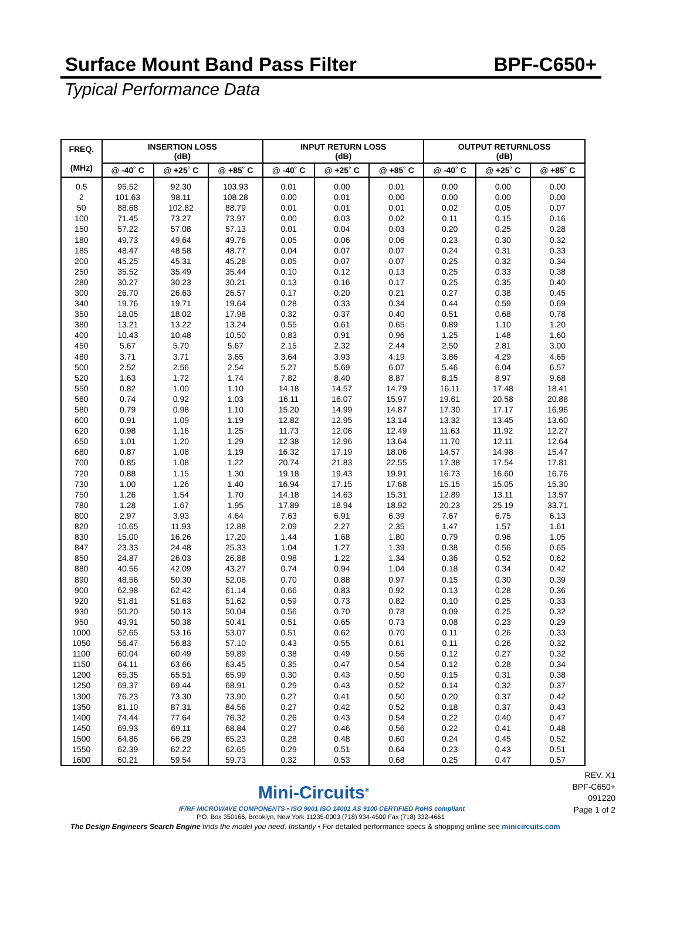Surface Mount Band Pass Filter BPF-C650+
Typical Performance Data
| FREQ. (MHz) | INSERTION LOSS (dB) | | | INPUT RETURN LOSS (dB) | | | OUTPUT RETURNLOSS (dB) | | |
| --- | --- | --- | --- | --- | --- | --- | --- | --- | --- |
| | @ -40˚ C | @ +25˚ C | @ +85˚ C | @ -40˚ C | @ +25˚ C | @ +85˚ C | @ -40˚ C | @ +25˚ C | @ +85˚ C |
| 0.5 | 95.52 | 92.30 | 103.93 | 0.01 | 0.00 | 0.01 | 0.00 | 0.00 | 0.00 |
| 2 | 101.63 | 98.11 | 108.28 | 0.00 | 0.01 | 0.00 | 0.00 | 0.00 | 0.00 |
| 50 | 88.68 | 102.82 | 88.79 | 0.01 | 0.01 | 0.01 | 0.02 | 0.05 | 0.07 |
| 100 | 71.45 | 73.27 | 73.97 | 0.00 | 0.03 | 0.02 | 0.11 | 0.15 | 0.16 |
| 150 | 57.22 | 57.08 | 57.13 | 0.01 | 0.04 | 0.03 | 0.20 | 0.25 | 0.28 |
| 180 | 49.73 | 49.64 | 49.76 | 0.05 | 0.06 | 0.06 | 0.23 | 0.30 | 0.32 |
| 185 | 48.47 | 48.58 | 48.77 | 0.04 | 0.07 | 0.07 | 0.24 | 0.31 | 0.33 |
| 200 | 45.25 | 45.31 | 45.28 | 0.05 | 0.07 | 0.07 | 0.25 | 0.32 | 0.34 |
| 250 | 35.52 | 35.49 | 35.44 | 0.10 | 0.12 | 0.13 | 0.25 | 0.33 | 0.38 |
| 280 | 30.27 | 30.23 | 30.21 | 0.13 | 0.16 | 0.17 | 0.25 | 0.35 | 0.40 |
| 300 | 26.70 | 26.63 | 26.57 | 0.17 | 0.20 | 0.21 | 0.27 | 0.38 | 0.45 |
| 340 | 19.76 | 19.71 | 19.64 | 0.28 | 0.33 | 0.34 | 0.44 | 0.59 | 0.69 |
| 350 | 18.05 | 18.02 | 17.98 | 0.32 | 0.37 | 0.40 | 0.51 | 0.68 | 0.78 |
| 380 | 13.21 | 13.22 | 13.24 | 0.55 | 0.61 | 0.65 | 0.89 | 1.10 | 1.20 |
| 400 | 10.43 | 10.48 | 10.50 | 0.83 | 0.91 | 0.96 | 1.25 | 1.48 | 1.60 |
| 450 | 5.67 | 5.70 | 5.67 | 2.15 | 2.32 | 2.44 | 2.50 | 2.81 | 3.00 |
| 480 | 3.71 | 3.71 | 3.65 | 3.64 | 3.93 | 4.19 | 3.86 | 4.29 | 4.65 |
| 500 | 2.52 | 2.56 | 2.54 | 5.27 | 5.69 | 6.07 | 5.46 | 6.04 | 6.57 |
| 520 | 1.63 | 1.72 | 1.74 | 7.82 | 8.40 | 8.87 | 8.15 | 8.97 | 9.68 |
| 550 | 0.82 | 1.00 | 1.10 | 14.18 | 14.57 | 14.79 | 16.11 | 17.48 | 18.41 |
| 560 | 0.74 | 0.92 | 1.03 | 16.11 | 16.07 | 15.97 | 19.61 | 20.58 | 20.88 |
| 580 | 0.79 | 0.98 | 1.10 | 15.20 | 14.99 | 14.87 | 17.30 | 17.17 | 16.96 |
| 600 | 0.91 | 1.09 | 1.19 | 12.82 | 12.95 | 13.14 | 13.32 | 13.45 | 13.60 |
| 620 | 0.98 | 1.16 | 1.25 | 11.73 | 12.06 | 12.49 | 11.63 | 11.92 | 12.27 |
| 650 | 1.01 | 1.20 | 1.29 | 12.38 | 12.96 | 13.64 | 11.70 | 12.11 | 12.64 |
| 680 | 0.87 | 1.08 | 1.19 | 16.32 | 17.19 | 18.06 | 14.57 | 14.98 | 15.47 |
| 700 | 0.85 | 1.08 | 1.22 | 20.74 | 21.83 | 22.55 | 17.38 | 17.54 | 17.81 |
| 720 | 0.88 | 1.15 | 1.30 | 19.18 | 19.43 | 19.91 | 16.73 | 16.60 | 16.76 |
| 730 | 1.00 | 1.26 | 1.40 | 16.94 | 17.15 | 17.68 | 15.15 | 15.05 | 15.30 |
| 750 | 1.26 | 1.54 | 1.70 | 14.18 | 14.63 | 15.31 | 12.89 | 13.11 | 13.57 |
| 780 | 1.28 | 1.67 | 1.95 | 17.89 | 18.94 | 18.92 | 20.23 | 25.19 | 33.71 |
| 800 | 2.97 | 3.93 | 4.64 | 7.63 | 6.91 | 6.39 | 7.67 | 6.75 | 6.13 |
| 820 | 10.65 | 11.93 | 12.88 | 2.09 | 2.27 | 2.35 | 1.47 | 1.57 | 1.61 |
| 830 | 15.00 | 16.26 | 17.20 | 1.44 | 1.68 | 1.80 | 0.79 | 0.96 | 1.05 |
| 847 | 23.33 | 24.48 | 25.33 | 1.04 | 1.27 | 1.39 | 0.38 | 0.56 | 0.65 |
| 850 | 24.87 | 26.03 | 26.88 | 0.98 | 1.22 | 1.34 | 0.36 | 0.52 | 0.62 |
| 880 | 40.56 | 42.09 | 43.27 | 0.74 | 0.94 | 1.04 | 0.18 | 0.34 | 0.42 |
| 890 | 48.56 | 50.30 | 52.06 | 0.70 | 0.88 | 0.97 | 0.15 | 0.30 | 0.39 |
| 900 | 62.98 | 62.42 | 61.14 | 0.66 | 0.83 | 0.92 | 0.13 | 0.28 | 0.36 |
| 920 | 51.81 | 51.63 | 51.62 | 0.59 | 0.73 | 0.82 | 0.10 | 0.25 | 0.33 |
| 930 | 50.20 | 50.13 | 50.04 | 0.56 | 0.70 | 0.78 | 0.09 | 0.25 | 0.32 |
| 950 | 49.91 | 50.38 | 50.41 | 0.51 | 0.65 | 0.73 | 0.08 | 0.23 | 0.29 |
| 1000 | 52.65 | 53.16 | 53.07 | 0.51 | 0.62 | 0.70 | 0.11 | 0.26 | 0.33 |
| 1050 | 56.47 | 56.83 | 57.10 | 0.43 | 0.55 | 0.61 | 0.11 | 0.26 | 0.32 |
| 1100 | 60.04 | 60.49 | 59.89 | 0.38 | 0.49 | 0.56 | 0.12 | 0.27 | 0.32 |
| 1150 | 64.11 | 63.66 | 63.45 | 0.35 | 0.47 | 0.54 | 0.12 | 0.28 | 0.34 |
| 1200 | 65.35 | 65.51 | 65.99 | 0.30 | 0.43 | 0.50 | 0.15 | 0.31 | 0.38 |
| 1250 | 69.37 | 69.44 | 68.91 | 0.29 | 0.43 | 0.52 | 0.14 | 0.32 | 0.37 |
| 1300 | 76.23 | 73.30 | 73.90 | 0.27 | 0.41 | 0.50 | 0.20 | 0.37 | 0.42 |
| 1350 | 81.10 | 87.31 | 84.56 | 0.27 | 0.42 | 0.52 | 0.18 | 0.37 | 0.43 |
| 1400 | 74.44 | 77.64 | 76.32 | 0.26 | 0.43 | 0.54 | 0.22 | 0.40 | 0.47 |
| 1450 | 69.93 | 69.11 | 68.84 | 0.27 | 0.46 | 0.56 | 0.22 | 0.41 | 0.48 |
| 1500 | 64.86 | 66.29 | 65.23 | 0.28 | 0.48 | 0.60 | 0.24 | 0.45 | 0.52 |
| 1550 | 62.39 | 62.22 | 62.65 | 0.29 | 0.51 | 0.64 | 0.23 | 0.43 | 0.51 |
| 1600 | 60.21 | 59.54 | 59.73 | 0.32 | 0.53 | 0.68 | 0.25 | 0.47 | 0.57 |
REV. X1
BPF-C650+
091220
Page 1 of 2
Mini-Circuits<sup>®</sup>
IF/RF MICROWAVE COMPONENTS • ISO 9001 ISO 14001 AS 9100 CERTIFIED RoHS compliant
P.O. Box 350166, Brooklyn, New York 11235-0003 (718) 934-4500 Fax (718) 332-4661
The Design Engineers Search Engine finds the model you need, Instantly • For detailed performance specs & shopping online see minicircuits.com